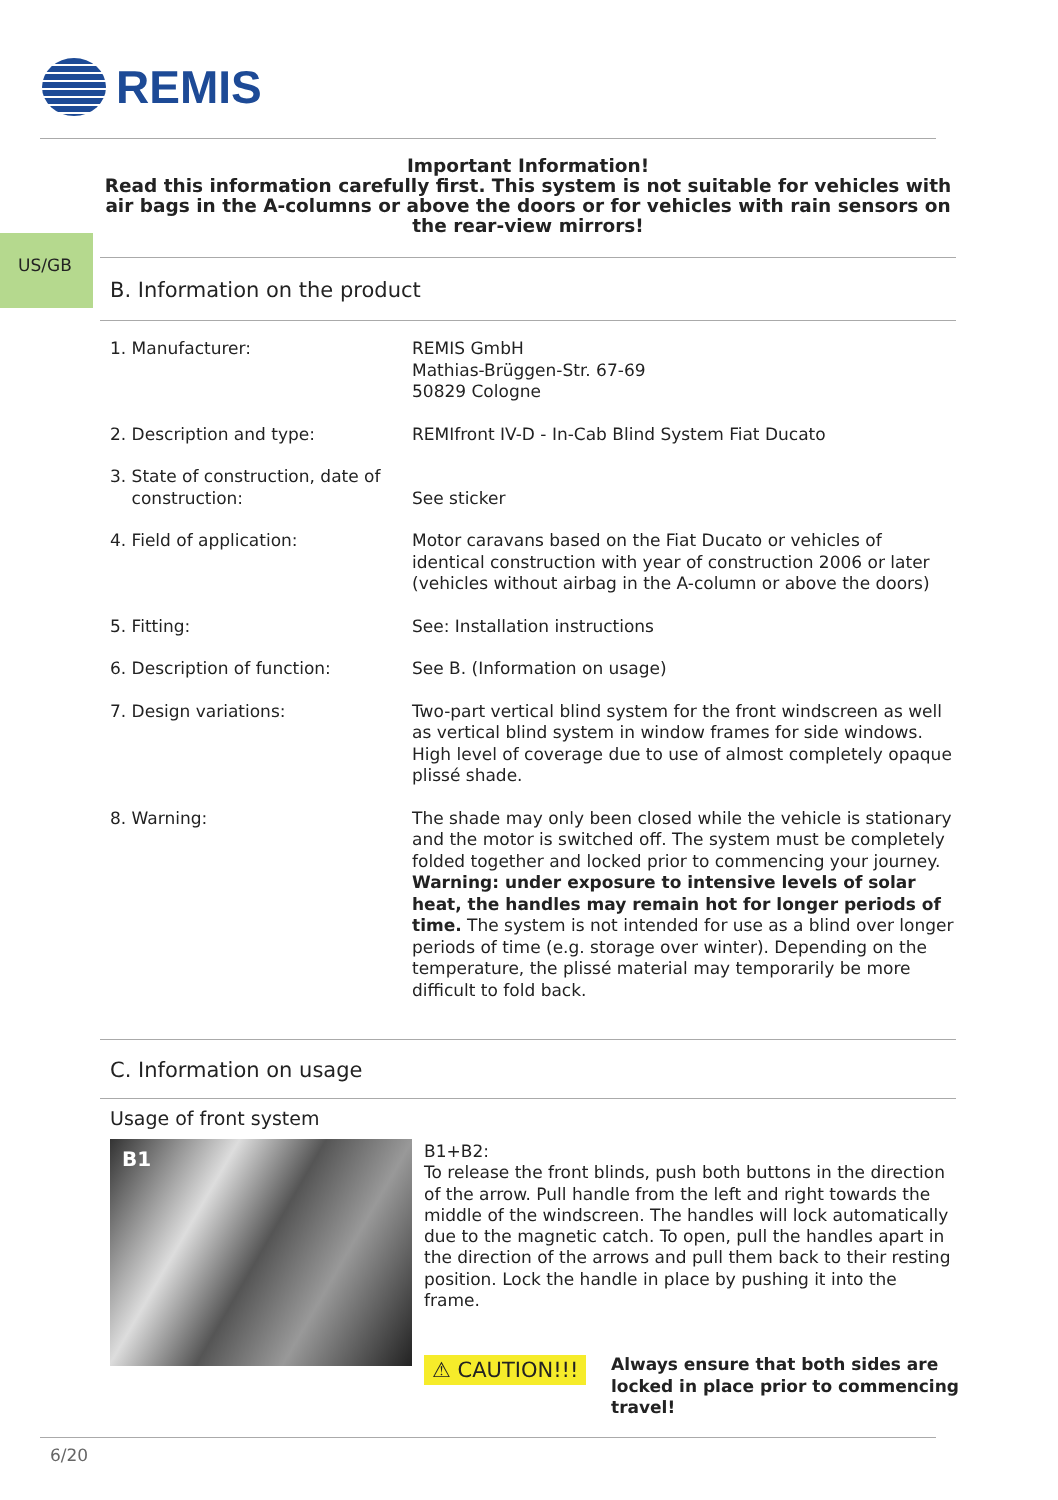REMIS
Important Information!
Read this information carefully first. This system is not suitable for vehicles with air bags in the A-columns or above the doors or for vehicles with rain sensors on the rear-view mirrors!
US/GB
B. Information on the product
| 1. Manufacturer: | REMIS GmbH Mathias-Brüggen-Str. 67-69 50829 Cologne |
| 2. Description and type: | REMIfront IV-D - In-Cab Blind System Fiat Ducato |
| 3. State of construction, date of construction: | See sticker |
| 4. Field of application: | Motor caravans based on the Fiat Ducato or vehicles of identical construction with year of construction 2006 or later (vehicles without airbag in the A-column or above the doors) |
| 5. Fitting: | See: Installation instructions |
| 6. Description of function: | See B. (Information on usage) |
| 7. Design variations: | Two-part vertical blind system for the front windscreen as well as vertical blind system in window frames for side windows. High level of coverage due to use of almost completely opaque plissé shade. |
| 8. Warning: | The shade may only been closed while the vehicle is stationary and the motor is switched off. The system must be completely folded together and locked prior to commencing your journey. Warning: under exposure to intensive levels of solar heat, the handles may remain hot for longer periods of time. The system is not intended for use as a blind over longer periods of time (e.g. storage over winter). Depending on the temperature, the plissé material may temporarily be more difficult to fold back. |
C. Information on usage
Usage of front system
B1
B1+B2:
To release the front blinds, push both buttons in the direction of the arrow. Pull handle from the left and right towards the middle of the windscreen. The handles will lock automatically due to the magnetic catch. To open, pull the handles apart in the direction of the arrows and pull them back to their resting position. Lock the handle in place by pushing it into the frame.
⚠ CAUTION!!!
Always ensure that both sides are locked in place prior to commencing travel!
6/20